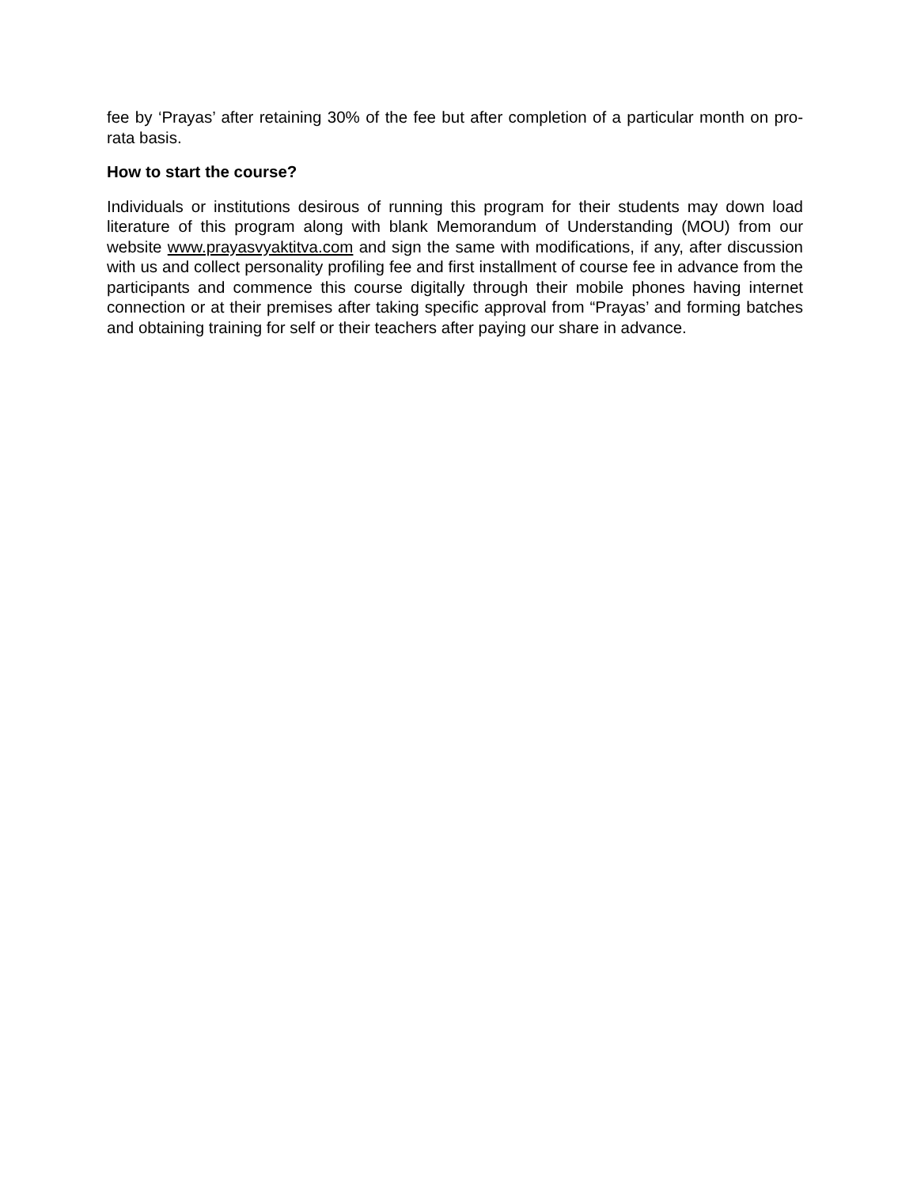fee by ‘Prayas’ after retaining 30% of the fee but after completion of a particular month on pro-rata basis.
How to start the course?
Individuals or institutions desirous of running this program for their students may down load literature of this program along with blank Memorandum of Understanding (MOU) from our website www.prayasvyaktitva.com and sign the same with modifications, if any, after discussion with us and collect personality profiling fee and first installment of course fee in advance from the participants and commence this course digitally through their mobile phones having internet connection or at their premises after taking specific approval from “Prayas’ and forming batches and obtaining training for self or their teachers after paying our share in advance.